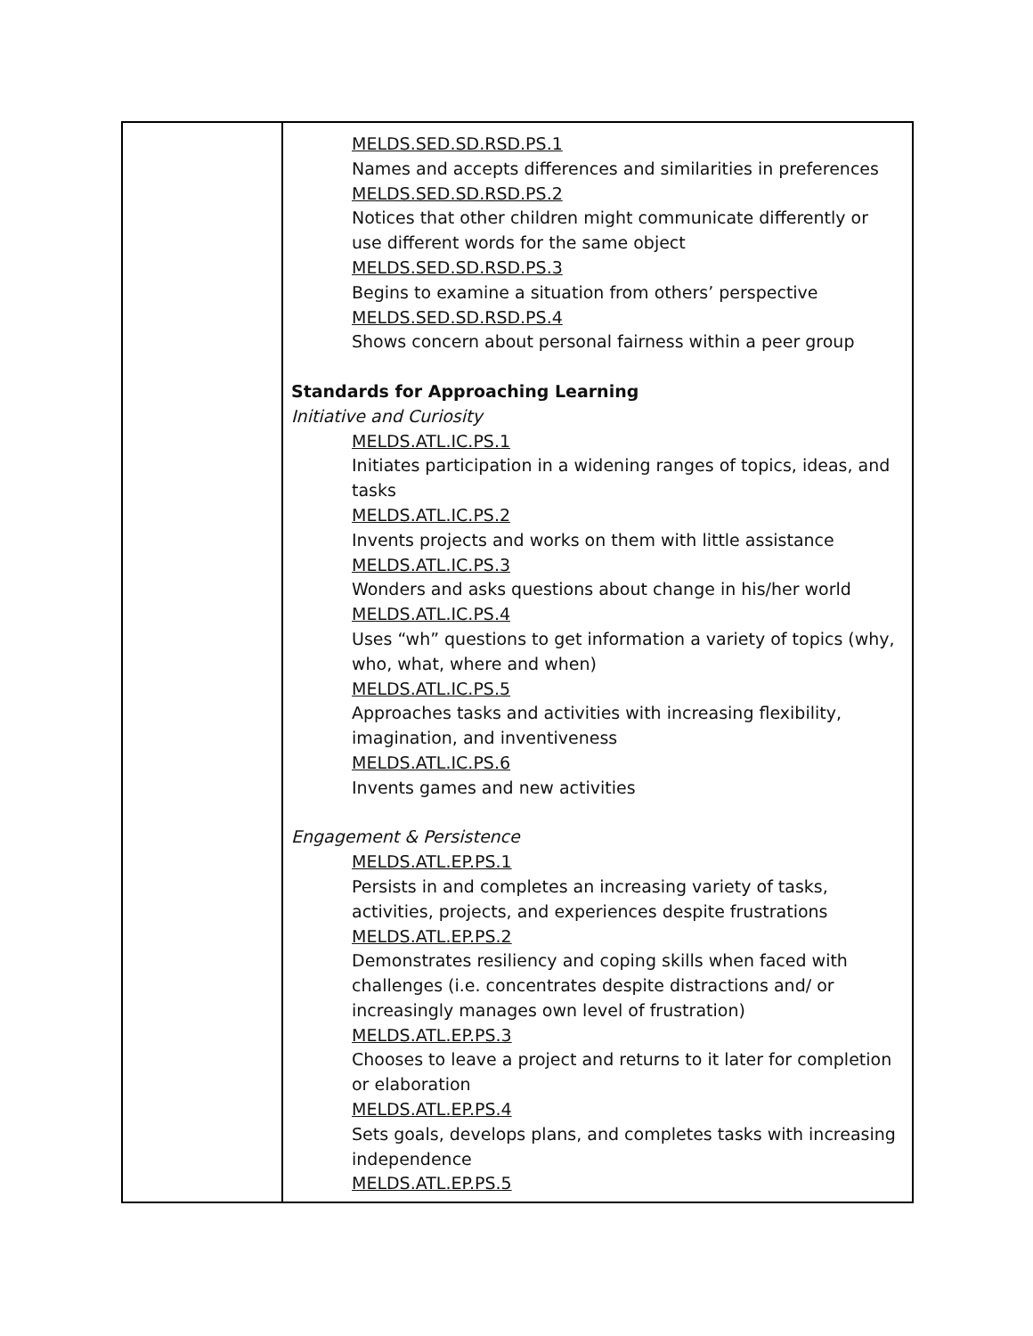| | MELDS.SED.SD.RSD.PS.1 Names and accepts differences and similarities in preferences MELDS.SED.SD.RSD.PS.2 Notices that other children might communicate differently or use different words for the same object MELDS.SED.SD.RSD.PS.3 Begins to examine a situation from others’ perspective MELDS.SED.SD.RSD.PS.4 Shows concern about personal fairness within a peer group Standards for Approaching Learning Initiative and Curiosity MELDS.ATL.IC.PS.1 Initiates participation in a widening ranges of topics, ideas, and tasks MELDS.ATL.IC.PS.2 Invents projects and works on them with little assistance MELDS.ATL.IC.PS.3 Wonders and asks questions about change in his/her world MELDS.ATL.IC.PS.4 Uses “wh” questions to get information a variety of topics (why, who, what, where and when) MELDS.ATL.IC.PS.5 Approaches tasks and activities with increasing flexibility, imagination, and inventiveness MELDS.ATL.IC.PS.6 Invents games and new activities Engagement & Persistence MELDS.ATL.EP.PS.1 Persists in and completes an increasing variety of tasks, activities, projects, and experiences despite frustrations MELDS.ATL.EP.PS.2 Demonstrates resiliency and coping skills when faced with challenges (i.e. concentrates despite distractions and/ or increasingly manages own level of frustration) MELDS.ATL.EP.PS.3 Chooses to leave a project and returns to it later for completion or elaboration MELDS.ATL.EP.PS.4 Sets goals, develops plans, and completes tasks with increasing independence MELDS.ATL.EP.PS.5 |